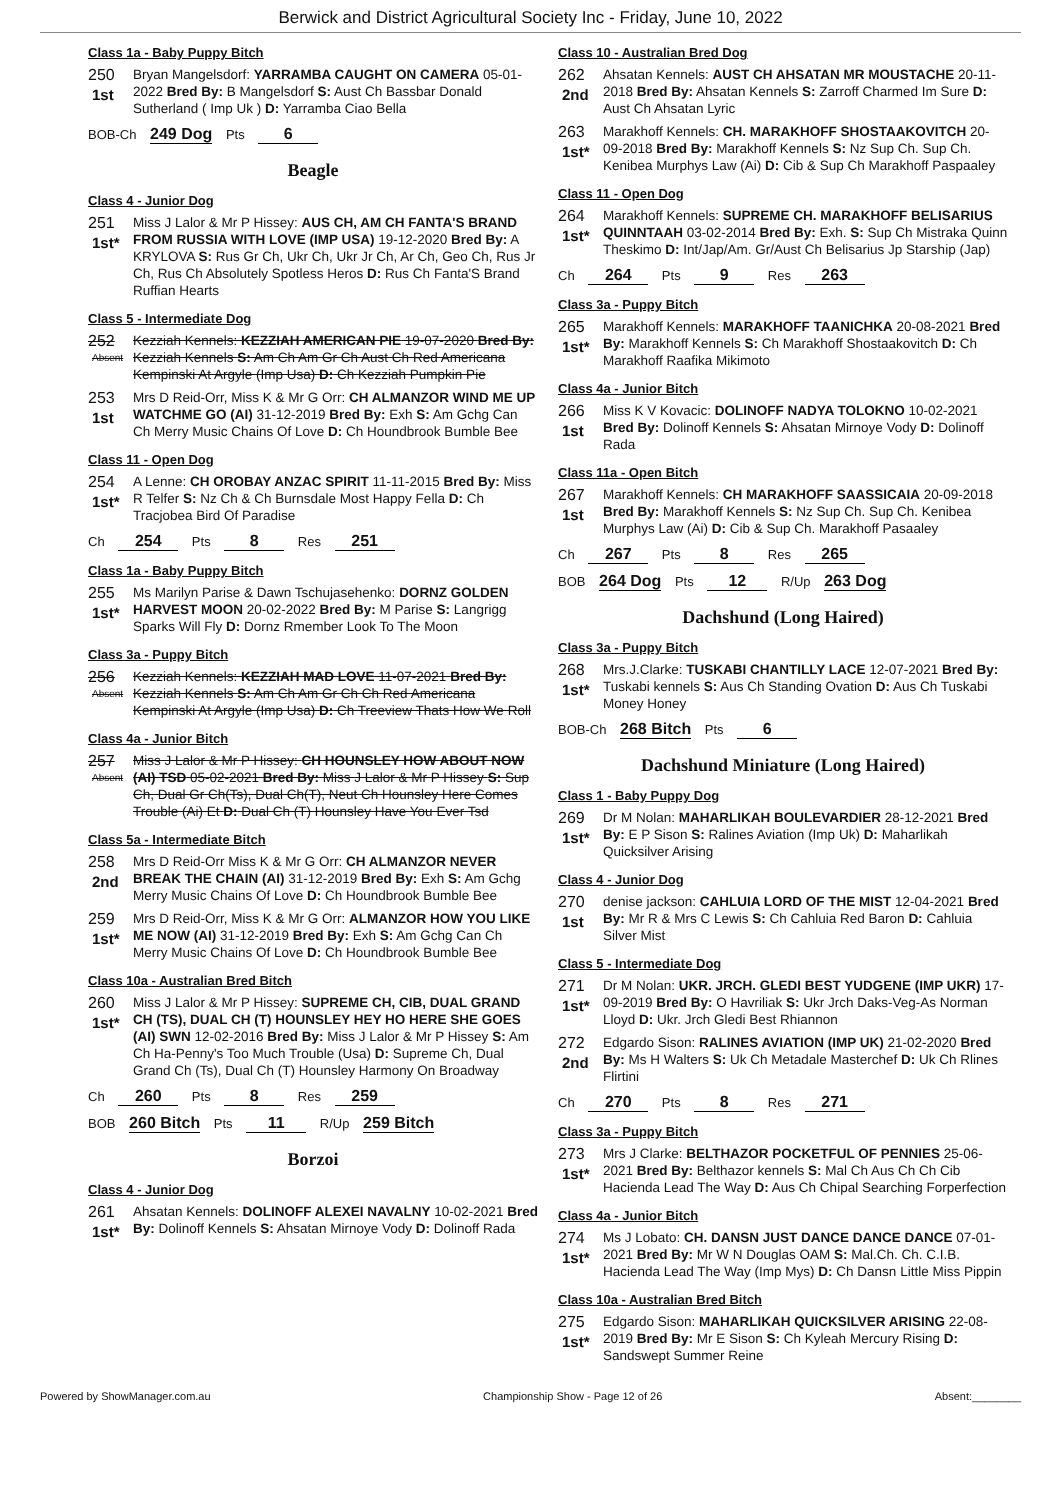Berwick and District Agricultural Society Inc - Friday, June 10, 2022
Class 1a - Baby Puppy Bitch
250
1st
Bryan Mangelsdorf: YARRAMBA CAUGHT ON CAMERA 05-01-2022 Bred By: B Mangelsdorf S: Aust Ch Bassbar Donald Sutherland ( Imp Uk ) D: Yarramba Ciao Bella
BOB-Ch 249 Dog Pts 6
Beagle
Class 4 - Junior Dog
251
1st*
Miss J Lalor & Mr P Hissey: AUS CH, AM CH FANTA'S BRAND FROM RUSSIA WITH LOVE (IMP USA) 19-12-2020 Bred By: A KRYLOVA S: Rus Gr Ch, Ukr Ch, Ukr Jr Ch, Ar Ch, Geo Ch, Rus Jr Ch, Rus Ch Absolutely Spotless Heros D: Rus Ch Fanta'S Brand Ruffian Hearts
Class 5 - Intermediate Dog
252
Absent
Kezziah Kennels: KEZZIAH AMERICAN PIE 19-07-2020 Bred By: Kezziah Kennels S: Am Ch Am Gr Ch Aust Ch Red Americana Kempinski At Argyle (Imp Usa) D: Ch Kezziah Pumpkin Pie
253
1st
Mrs D Reid-Orr, Miss K & Mr G Orr: CH ALMANZOR WIND ME UP WATCHME GO (AI) 31-12-2019 Bred By: Exh S: Am Gchg Can Ch Merry Music Chains Of Love D: Ch Houndbrook Bumble Bee
Class 11 - Open Dog
254
1st*
A Lenne: CH OROBAY ANZAC SPIRIT 11-11-2015 Bred By: Miss R Telfer S: Nz Ch & Ch Burnsdale Most Happy Fella D: Ch Tracjobea Bird Of Paradise
Ch 254 Pts 8 Res 251
Class 1a - Baby Puppy Bitch
255
1st*
Ms Marilyn Parise & Dawn Tschujasehenko: DORNZ GOLDEN HARVEST MOON 20-02-2022 Bred By: M Parise S: Langrigg Sparks Will Fly D: Dornz Rmember Look To The Moon
Class 3a - Puppy Bitch
256
Absent
Kezziah Kennels: KEZZIAH MAD LOVE 11-07-2021 Bred By: Kezziah Kennels S: Am Ch Am Gr Ch Ch Red Americana Kempinski At Argyle (Imp Usa) D: Ch Treeview Thats How We Roll
Class 4a - Junior Bitch
257
Absent
Miss J Lalor & Mr P Hissey: CH HOUNSLEY HOW ABOUT NOW (AI) TSD 05-02-2021 Bred By: Miss J Lalor & Mr P Hissey S: Sup Ch, Dual Gr Ch(Ts), Dual Ch(T), Neut Ch Hounsley Here Comes Trouble (Ai) Et D: Dual Ch (T) Hounsley Have You Ever Tsd
Class 5a - Intermediate Bitch
258
2nd
Mrs D Reid-Orr Miss K & Mr G Orr: CH ALMANZOR NEVER BREAK THE CHAIN (AI) 31-12-2019 Bred By: Exh S: Am Gchg Merry Music Chains Of Love D: Ch Houndbrook Bumble Bee
259
1st*
Mrs D Reid-Orr, Miss K & Mr G Orr: ALMANZOR HOW YOU LIKE ME NOW (AI) 31-12-2019 Bred By: Exh S: Am Gchg Can Ch Merry Music Chains Of Love D: Ch Houndbrook Bumble Bee
Class 10a - Australian Bred Bitch
260
1st*
Miss J Lalor & Mr P Hissey: SUPREME CH, CIB, DUAL GRAND CH (TS), DUAL CH (T) HOUNSLEY HEY HO HERE SHE GOES (AI) SWN 12-02-2016 Bred By: Miss J Lalor & Mr P Hissey S: Am Ch Ha-Penny's Too Much Trouble (Usa) D: Supreme Ch, Dual Grand Ch (Ts), Dual Ch (T) Hounsley Harmony On Broadway
Ch 260 Pts 8 Res 259
BOB 260 Bitch Pts 11 R/Up 259 Bitch
Borzoi
Class 4 - Junior Dog
261
1st*
Ahsatan Kennels: DOLINOFF ALEXEI NAVALNY 10-02-2021 Bred By: Dolinoff Kennels S: Ahsatan Mirnoye Vody D: Dolinoff Rada
Class 10 - Australian Bred Dog
262
2nd
Ahsatan Kennels: AUST CH AHSATAN MR MOUSTACHE 20-11-2018 Bred By: Ahsatan Kennels S: Zarroff Charmed Im Sure D: Aust Ch Ahsatan Lyric
263
1st*
Marakhoff Kennels: CH. MARAKHOFF SHOSTAAKOVITCH 20-09-2018 Bred By: Marakhoff Kennels S: Nz Sup Ch. Sup Ch. Kenibea Murphys Law (Ai) D: Cib & Sup Ch Marakhoff Paspaaley
Class 11 - Open Dog
264
1st*
Marakhoff Kennels: SUPREME CH. MARAKHOFF BELISARIUS QUINNTAAH 03-02-2014 Bred By: Exh. S: Sup Ch Mistraka Quinn Theskimo D: Int/Jap/Am. Gr/Aust Ch Belisarius Jp Starship (Jap)
Ch 264 Pts 9 Res 263
Class 3a - Puppy Bitch
265
1st*
Marakhoff Kennels: MARAKHOFF TAANICHKA 20-08-2021 Bred By: Marakhoff Kennels S: Ch Marakhoff Shostaakovitch D: Ch Marakhoff Raafika Mikimoto
Class 4a - Junior Bitch
266
1st
Miss K V Kovacic: DOLINOFF NADYA TOLOKNO 10-02-2021 Bred By: Dolinoff Kennels S: Ahsatan Mirnoye Vody D: Dolinoff Rada
Class 11a - Open Bitch
267
1st
Marakhoff Kennels: CH MARAKHOFF SAASSICAIA 20-09-2018 Bred By: Marakhoff Kennels S: Nz Sup Ch. Sup Ch. Kenibea Murphys Law (Ai) D: Cib & Sup Ch. Marakhoff Pasaaley
Ch 267 Pts 8 Res 265
BOB 264 Dog Pts 12 R/Up 263 Dog
Dachshund (Long Haired)
Class 3a - Puppy Bitch
268
1st*
Mrs.J.Clarke: TUSKABI CHANTILLY LACE 12-07-2021 Bred By: Tuskabi kennels S: Aus Ch Standing Ovation D: Aus Ch Tuskabi Money Honey
BOB-Ch 268 Bitch Pts 6
Dachshund Miniature (Long Haired)
Class 1 - Baby Puppy Dog
269
1st*
Dr M Nolan: MAHARLIKAH BOULEVARDIER 28-12-2021 Bred By: E P Sison S: Ralines Aviation (Imp Uk) D: Maharlikah Quicksilver Arising
Class 4 - Junior Dog
270
1st
denise jackson: CAHLUIA LORD OF THE MIST 12-04-2021 Bred By: Mr R & Mrs C Lewis S: Ch Cahluia Red Baron D: Cahluia Silver Mist
Class 5 - Intermediate Dog
271
1st*
Dr M Nolan: UKR. JRCH. GLEDI BEST YUDGENE (IMP UKR) 17-09-2019 Bred By: O Havriliak S: Ukr Jrch Daks-Veg-As Norman Lloyd D: Ukr. Jrch Gledi Best Rhiannon
272
2nd
Edgardo Sison: RALINES AVIATION (IMP UK) 21-02-2020 Bred By: Ms H Walters S: Uk Ch Metadale Masterchef D: Uk Ch Rlines Flirtini
Ch 270 Pts 8 Res 271
Class 3a - Puppy Bitch
273
1st*
Mrs J Clarke: BELTHAZOR POCKETFUL OF PENNIES 25-06-2021 Bred By: Belthazor kennels S: Mal Ch Aus Ch Ch Cib Hacienda Lead The Way D: Aus Ch Chipal Searching Forperfection
Class 4a - Junior Bitch
274
1st*
Ms J Lobato: CH. DANSN JUST DANCE DANCE DANCE 07-01-2021 Bred By: Mr W N Douglas OAM S: Mal.Ch. Ch. C.I.B. Hacienda Lead The Way (Imp Mys) D: Ch Dansn Little Miss Pippin
Class 10a - Australian Bred Bitch
275
1st*
Edgardo Sison: MAHARLIKAH QUICKSILVER ARISING 22-08-2019 Bred By: Mr E Sison S: Ch Kyleah Mercury Rising D: Sandswept Summer Reine
Powered by ShowManager.com.au Championship Show - Page 12 of 26 Absent:________